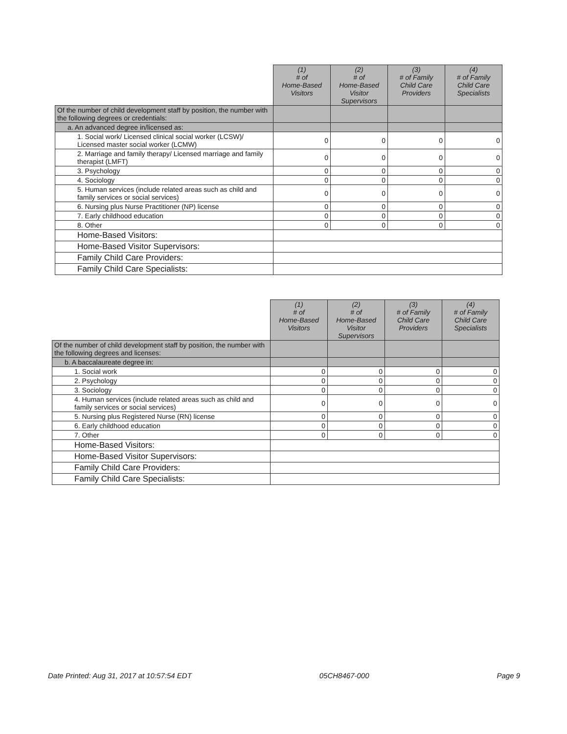| | (1) # of Home-Based Visitors | (2) # of Home-Based Visitor Supervisors | (3) # of Family Child Care Providers | (4) # of Family Child Care Specialists |
| Of the number of child development staff by position, the number with the following degrees or credentials: | | | | |
| a. An advanced degree in/licensed as: | | | | |
| 1. Social work/ Licensed clinical social worker (LCSW)/ Licensed master social worker (LCMW) | 0 | 0 | 0 | 0 |
| 2. Marriage and family therapy/ Licensed marriage and family therapist (LMFT) | 0 | 0 | 0 | 0 |
| 3. Psychology | 0 | 0 | 0 | 0 |
| 4. Sociology | 0 | 0 | 0 | 0 |
| 5. Human services (include related areas such as child and family services or social services) | 0 | 0 | 0 | 0 |
| 6. Nursing plus Nurse Practitioner (NP) license | 0 | 0 | 0 | 0 |
| 7. Early childhood education | 0 | 0 | 0 | 0 |
| 8. Other | 0 | 0 | 0 | 0 |
| Home-Based Visitors: | | | | |
| Home-Based Visitor Supervisors: | | | | |
| Family Child Care Providers: | | | | |
| Family Child Care Specialists: | | | | |
| | (1) # of Home-Based Visitors | (2) # of Home-Based Visitor Supervisors | (3) # of Family Child Care Providers | (4) # of Family Child Care Specialists |
| Of the number of child development staff by position, the number with the following degrees and licenses: | | | | |
| b. A baccalaureate degree in: | | | | |
| 1. Social work | 0 | 0 | 0 | 0 |
| 2. Psychology | 0 | 0 | 0 | 0 |
| 3. Sociology | 0 | 0 | 0 | 0 |
| 4. Human services (include related areas such as child and family services or social services) | 0 | 0 | 0 | 0 |
| 5. Nursing plus Registered Nurse (RN) license | 0 | 0 | 0 | 0 |
| 6. Early childhood education | 0 | 0 | 0 | 0 |
| 7. Other | 0 | 0 | 0 | 0 |
| Home-Based Visitors: | | | | |
| Home-Based Visitor Supervisors: | | | | |
| Family Child Care Providers: | | | | |
| Family Child Care Specialists: | | | | |
Date Printed: Aug 31, 2017 at 10:57:54 EDT 05CH8467-000 Page 9